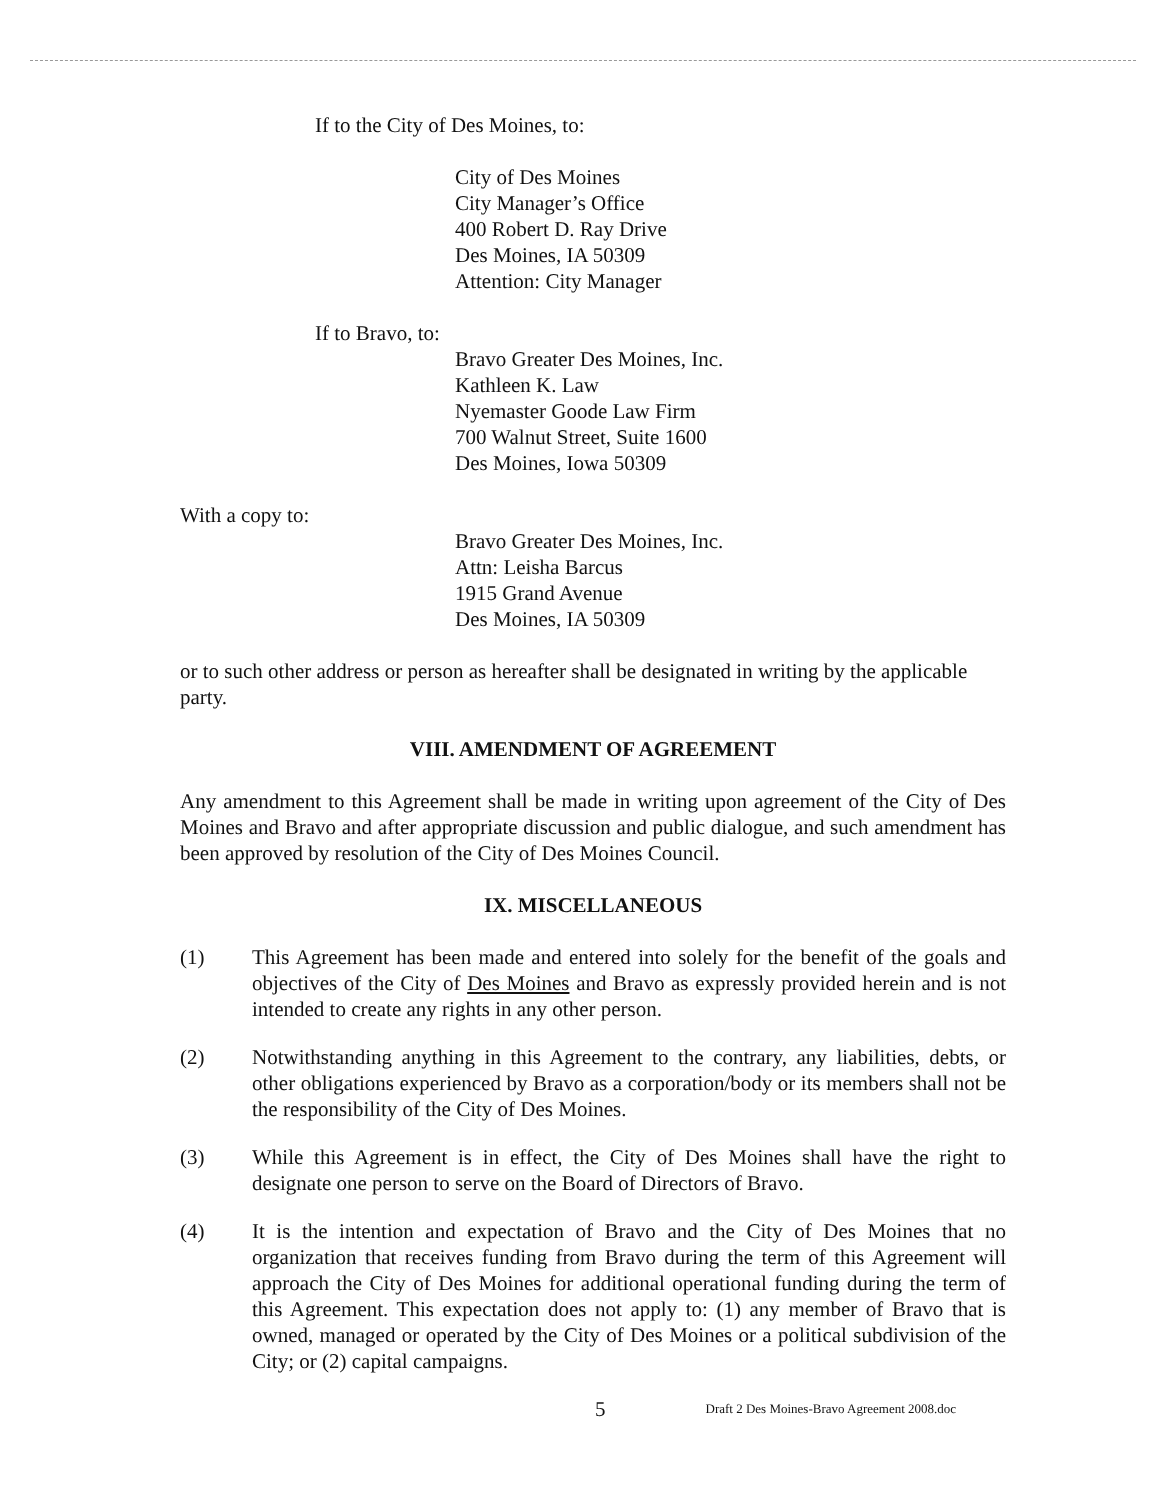If to the City of Des Moines, to:
City of Des Moines
City Manager’s Office
400 Robert D. Ray Drive
Des Moines, IA 50309
Attention: City Manager
If to Bravo, to:
Bravo Greater Des Moines, Inc.
Kathleen K. Law
Nyemaster Goode Law Firm
700 Walnut Street, Suite 1600
Des Moines, Iowa 50309
With a copy to:
Bravo Greater Des Moines, Inc.
Attn: Leisha Barcus
1915 Grand Avenue
Des Moines, IA 50309
or to such other address or person as hereafter shall be designated in writing by the applicable party.
VIII. AMENDMENT OF AGREEMENT
Any amendment to this Agreement shall be made in writing upon agreement of the City of Des Moines and Bravo and after appropriate discussion and public dialogue, and such amendment has been approved by resolution of the City of Des Moines Council.
IX. MISCELLANEOUS
(1) This Agreement has been made and entered into solely for the benefit of the goals and objectives of the City of Des Moines and Bravo as expressly provided herein and is not intended to create any rights in any other person.
(2) Notwithstanding anything in this Agreement to the contrary, any liabilities, debts, or other obligations experienced by Bravo as a corporation/body or its members shall not be the responsibility of the City of Des Moines.
(3) While this Agreement is in effect, the City of Des Moines shall have the right to designate one person to serve on the Board of Directors of Bravo.
(4) It is the intention and expectation of Bravo and the City of Des Moines that no organization that receives funding from Bravo during the term of this Agreement will approach the City of Des Moines for additional operational funding during the term of this Agreement. This expectation does not apply to: (1) any member of Bravo that is owned, managed or operated by the City of Des Moines or a political subdivision of the City; or (2) capital campaigns.
5 Draft 2 Des Moines-Bravo Agreement 2008.doc